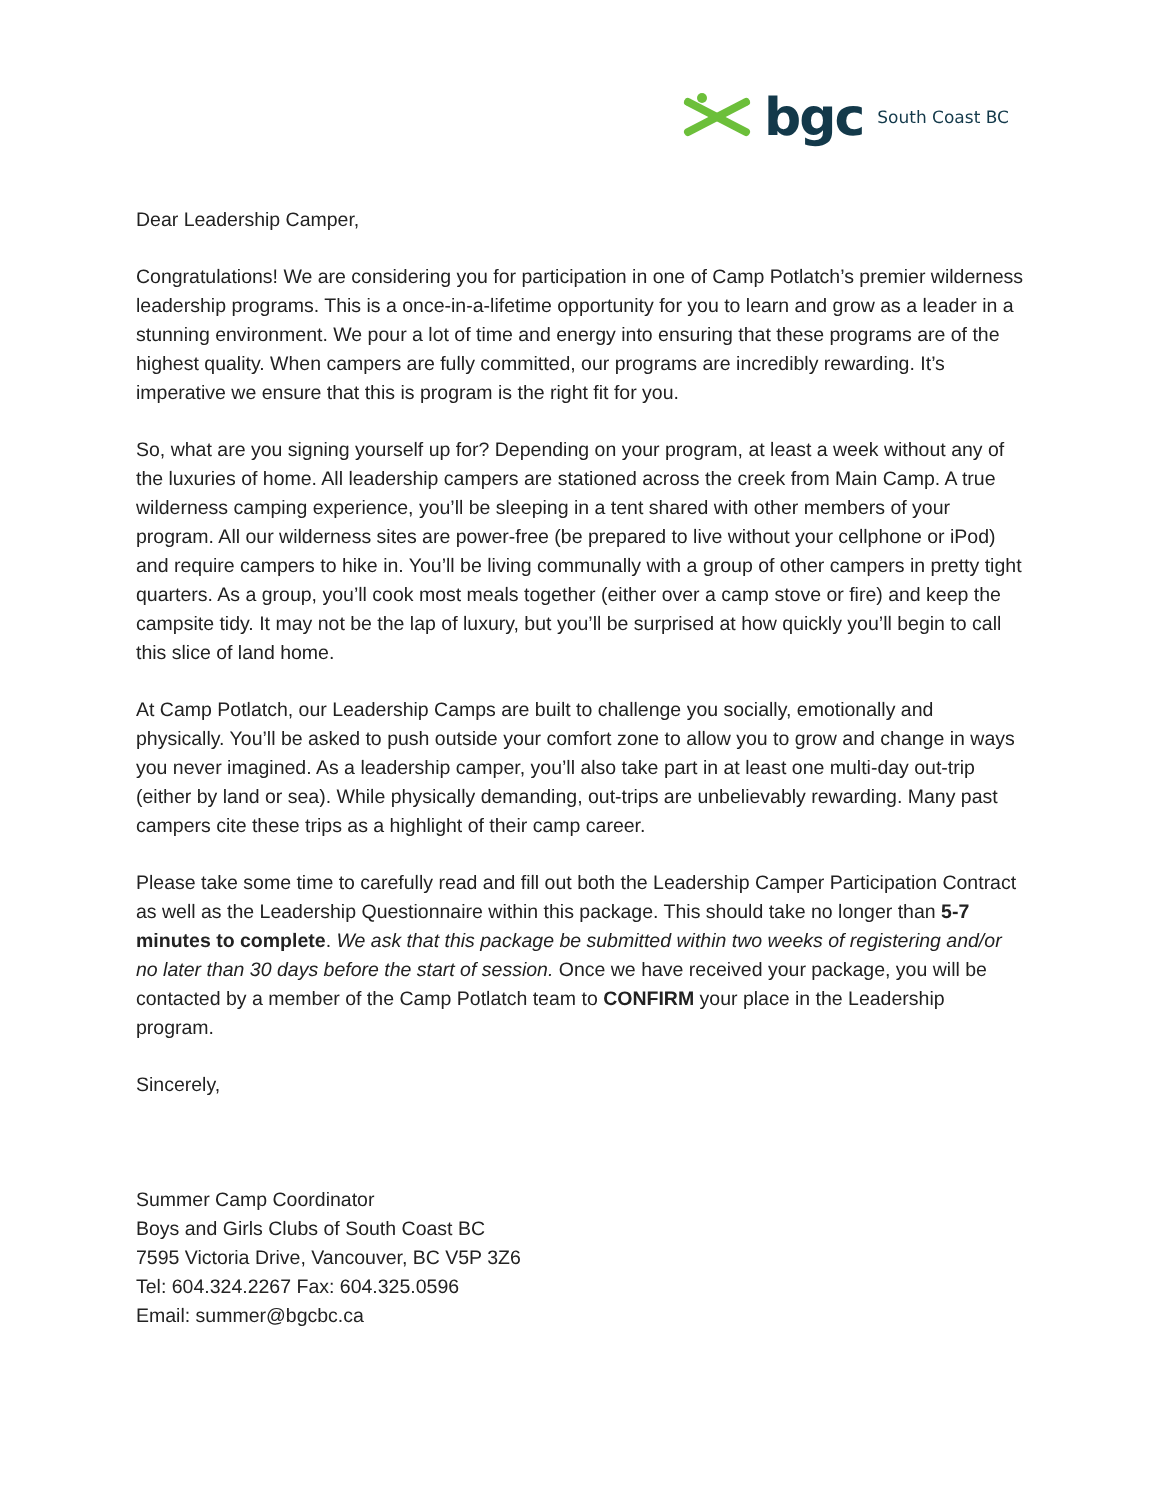bgc South Coast BC
Dear Leadership Camper,
Congratulations! We are considering you for participation in one of Camp Potlatch’s premier wilderness leadership programs. This is a once-in-a-lifetime opportunity for you to learn and grow as a leader in a stunning environment. We pour a lot of time and energy into ensuring that these programs are of the highest quality. When campers are fully committed, our programs are incredibly rewarding. It’s imperative we ensure that this is program is the right fit for you.
So, what are you signing yourself up for? Depending on your program, at least a week without any of the luxuries of home. All leadership campers are stationed across the creek from Main Camp. A true wilderness camping experience, you’ll be sleeping in a tent shared with other members of your program. All our wilderness sites are power-free (be prepared to live without your cellphone or iPod) and require campers to hike in. You’ll be living communally with a group of other campers in pretty tight quarters. As a group, you’ll cook most meals together (either over a camp stove or fire) and keep the campsite tidy. It may not be the lap of luxury, but you’ll be surprised at how quickly you’ll begin to call this slice of land home.
At Camp Potlatch, our Leadership Camps are built to challenge you socially, emotionally and physically. You’ll be asked to push outside your comfort zone to allow you to grow and change in ways you never imagined. As a leadership camper, you’ll also take part in at least one multi-day out-trip (either by land or sea). While physically demanding, out-trips are unbelievably rewarding. Many past campers cite these trips as a highlight of their camp career.
Please take some time to carefully read and fill out both the Leadership Camper Participation Contract as well as the Leadership Questionnaire within this package. This should take no longer than 5-7 minutes to complete. We ask that this package be submitted within two weeks of registering and/or no later than 30 days before the start of session. Once we have received your package, you will be contacted by a member of the Camp Potlatch team to CONFIRM your place in the Leadership program.
Sincerely,
Summer Camp Coordinator
Boys and Girls Clubs of South Coast BC
7595 Victoria Drive, Vancouver, BC V5P 3Z6
Tel: 604.324.2267 Fax: 604.325.0596
Email: summer@bgcbc.ca